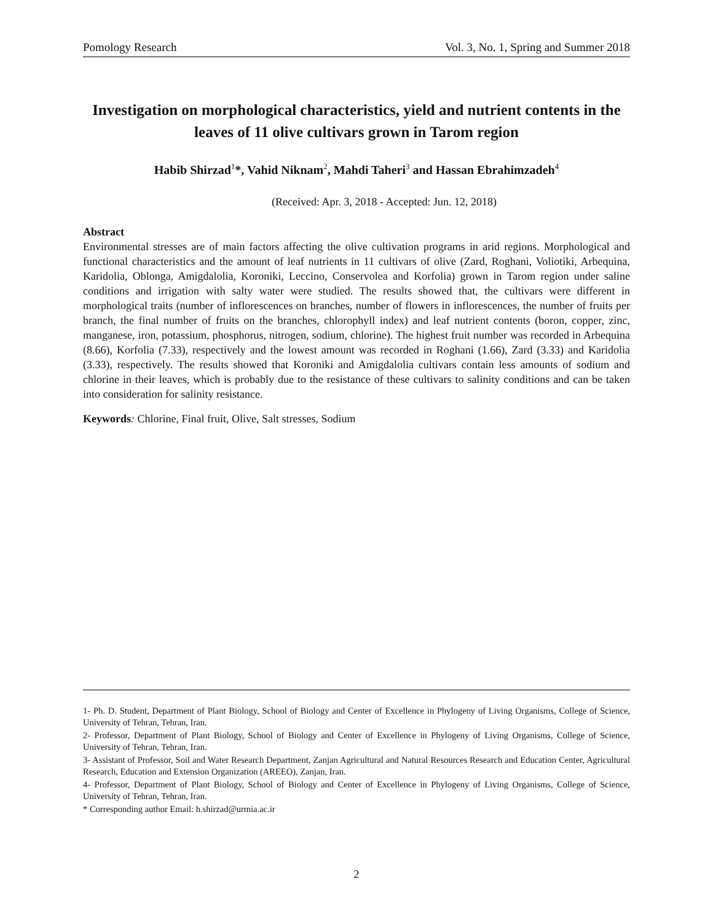Pomology Research Vol. 3, No. 1, Spring and Summer 2018
Investigation on morphological characteristics, yield and nutrient contents in the leaves of 11 olive cultivars grown in Tarom region
Habib Shirzad<sup>1</sup>*, Vahid Niknam<sup>2</sup>, Mahdi Taheri<sup>3</sup> and Hassan Ebrahimzadeh<sup>4</sup>
(Received: Apr. 3, 2018 - Accepted: Jun. 12, 2018)
Abstract
Environmental stresses are of main factors affecting the olive cultivation programs in arid regions. Morphological and functional characteristics and the amount of leaf nutrients in 11 cultivars of olive (Zard, Roghani, Voliotiki, Arbequina, Karidolia, Oblonga, Amigdalolia, Koroniki, Leccino, Conservolea and Korfolia) grown in Tarom region under saline conditions and irrigation with salty water were studied. The results showed that, the cultivars were different in morphological traits (number of inflorescences on branches, number of flowers in inflorescences, the number of fruits per branch, the final number of fruits on the branches, chlorophyll index) and leaf nutrient contents (boron, copper, zinc, manganese, iron, potassium, phosphorus, nitrogen, sodium, chlorine). The highest fruit number was recorded in Arbequina (8.66), Korfolia (7.33), respectively and the lowest amount was recorded in Roghani (1.66), Zard (3.33) and Karidolia (3.33), respectively. The results showed that Koroniki and Amigdalolia cultivars contain less amounts of sodium and chlorine in their leaves, which is probably due to the resistance of these cultivars to salinity conditions and can be taken into consideration for salinity resistance.
Keywords: Chlorine, Final fruit, Olive, Salt stresses, Sodium
1- Ph. D. Student, Department of Plant Biology, School of Biology and Center of Excellence in Phylogeny of Living Organisms, College of Science, University of Tehran, Tehran, Iran.
2- Professor, Department of Plant Biology, School of Biology and Center of Excellence in Phylogeny of Living Organisms, College of Science, University of Tehran, Tehran, Iran.
3- Assistant of Professor, Soil and Water Research Department, Zanjan Agricultural and Natural Resources Research and Education Center, Agricultural Research, Education and Extension Organization (AREEO), Zanjan, Iran.
4- Professor, Department of Plant Biology, School of Biology and Center of Excellence in Phylogeny of Living Organisms, College of Science, University of Tehran, Tehran, Iran.
* Corresponding author Email: h.shirzad@urmia.ac.ir
2